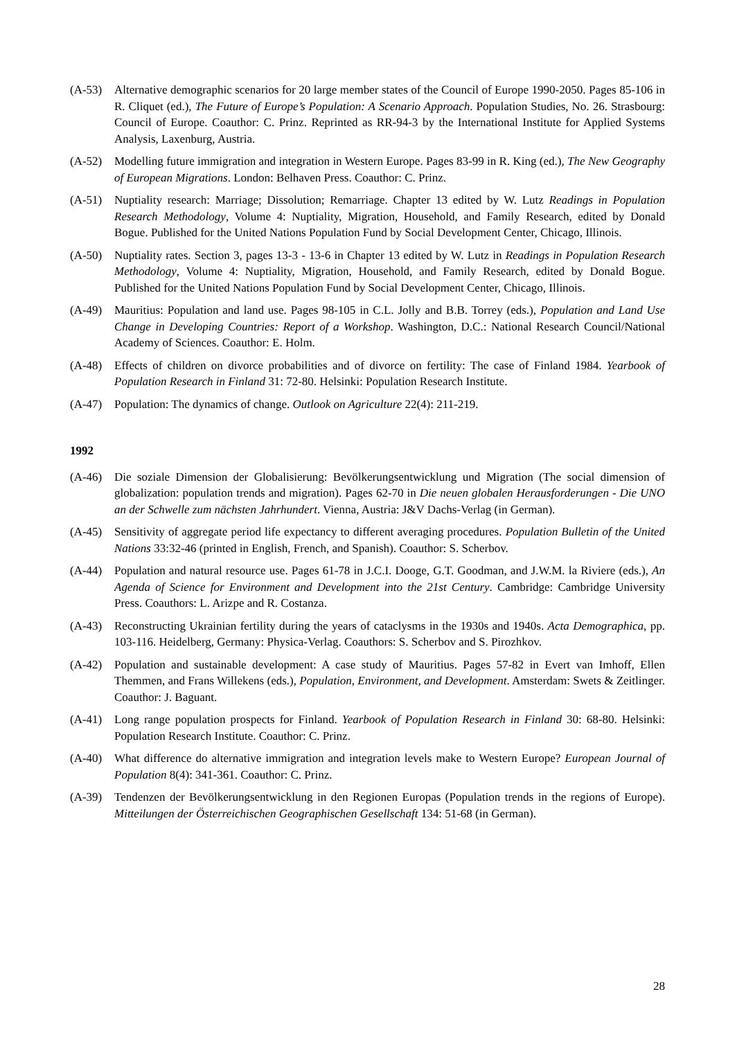(A-53) Alternative demographic scenarios for 20 large member states of the Council of Europe 1990-2050. Pages 85-106 in R. Cliquet (ed.), The Future of Europe’s Population: A Scenario Approach. Population Studies, No. 26. Strasbourg: Council of Europe. Coauthor: C. Prinz. Reprinted as RR-94-3 by the International Institute for Applied Systems Analysis, Laxenburg, Austria.
(A-52) Modelling future immigration and integration in Western Europe. Pages 83-99 in R. King (ed.), The New Geography of European Migrations. London: Belhaven Press. Coauthor: C. Prinz.
(A-51) Nuptiality research: Marriage; Dissolution; Remarriage. Chapter 13 edited by W. Lutz Readings in Population Research Methodology, Volume 4: Nuptiality, Migration, Household, and Family Research, edited by Donald Bogue. Published for the United Nations Population Fund by Social Development Center, Chicago, Illinois.
(A-50) Nuptiality rates. Section 3, pages 13-3 - 13-6 in Chapter 13 edited by W. Lutz in Readings in Population Research Methodology, Volume 4: Nuptiality, Migration, Household, and Family Research, edited by Donald Bogue. Published for the United Nations Population Fund by Social Development Center, Chicago, Illinois.
(A-49) Mauritius: Population and land use. Pages 98-105 in C.L. Jolly and B.B. Torrey (eds.), Population and Land Use Change in Developing Countries: Report of a Workshop. Washington, D.C.: National Research Council/National Academy of Sciences. Coauthor: E. Holm.
(A-48) Effects of children on divorce probabilities and of divorce on fertility: The case of Finland 1984. Yearbook of Population Research in Finland 31: 72-80. Helsinki: Population Research Institute.
(A-47) Population: The dynamics of change. Outlook on Agriculture 22(4): 211-219.
1992
(A-46) Die soziale Dimension der Globalisierung: Bevölkerungsentwicklung und Migration (The social dimension of globalization: population trends and migration). Pages 62-70 in Die neuen globalen Herausforderungen - Die UNO an der Schwelle zum nächsten Jahrhundert. Vienna, Austria: J&V Dachs-Verlag (in German).
(A-45) Sensitivity of aggregate period life expectancy to different averaging procedures. Population Bulletin of the United Nations 33:32-46 (printed in English, French, and Spanish). Coauthor: S. Scherbov.
(A-44) Population and natural resource use. Pages 61-78 in J.C.I. Dooge, G.T. Goodman, and J.W.M. la Riviere (eds.), An Agenda of Science for Environment and Development into the 21st Century. Cambridge: Cambridge University Press. Coauthors: L. Arizpe and R. Costanza.
(A-43) Reconstructing Ukrainian fertility during the years of cataclysms in the 1930s and 1940s. Acta Demographica, pp. 103-116. Heidelberg, Germany: Physica-Verlag. Coauthors: S. Scherbov and S. Pirozhkov.
(A-42) Population and sustainable development: A case study of Mauritius. Pages 57-82 in Evert van Imhoff, Ellen Themmen, and Frans Willekens (eds.), Population, Environment, and Development. Amsterdam: Swets & Zeitlinger. Coauthor: J. Baguant.
(A-41) Long range population prospects for Finland. Yearbook of Population Research in Finland 30: 68-80. Helsinki: Population Research Institute. Coauthor: C. Prinz.
(A-40) What difference do alternative immigration and integration levels make to Western Europe? European Journal of Population 8(4): 341-361. Coauthor: C. Prinz.
(A-39) Tendenzen der Bevölkerungsentwicklung in den Regionen Europas (Population trends in the regions of Europe). Mitteilungen der Österreichischen Geographischen Gesellschaft 134: 51-68 (in German).
28